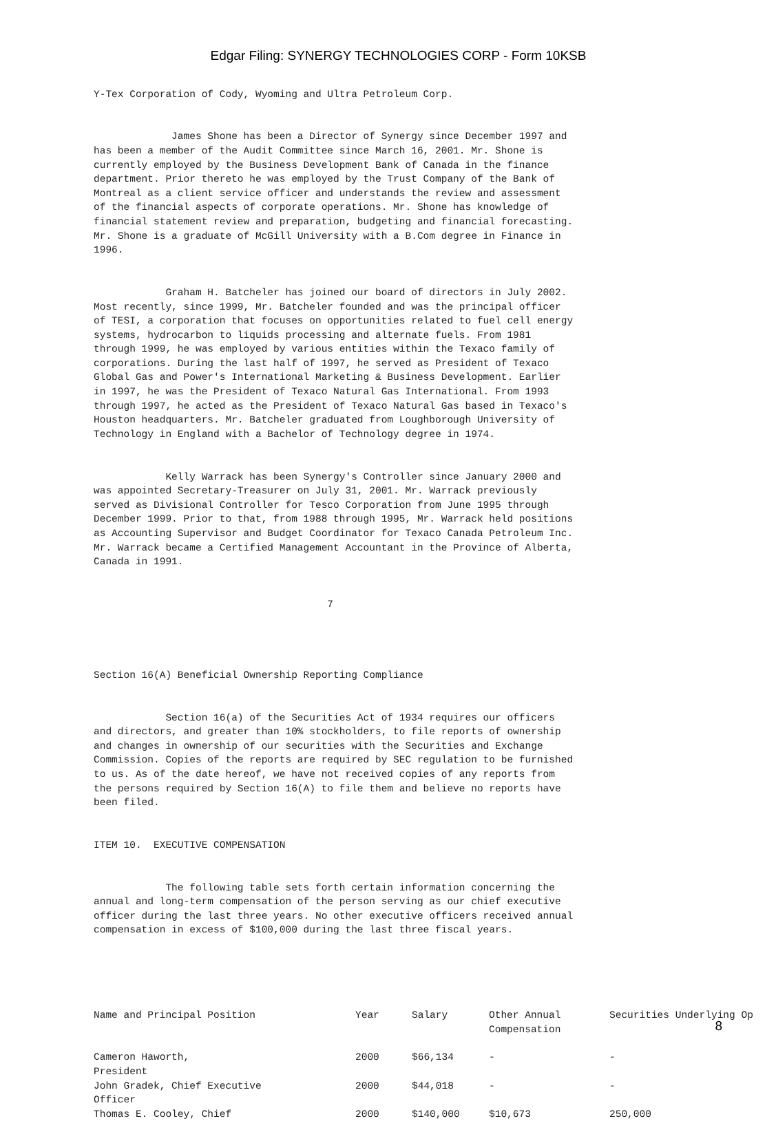Edgar Filing: SYNERGY TECHNOLOGIES CORP - Form 10KSB
Y-Tex Corporation of Cody, Wyoming and Ultra Petroleum Corp.
James Shone has been a Director of Synergy since December 1997 and has been a member of the Audit Committee since March 16, 2001. Mr. Shone is currently employed by the Business Development Bank of Canada in the finance department. Prior thereto he was employed by the Trust Company of the Bank of Montreal as a client service officer and understands the review and assessment of the financial aspects of corporate operations. Mr. Shone has knowledge of financial statement review and preparation, budgeting and financial forecasting. Mr. Shone is a graduate of McGill University with a B.Com degree in Finance in 1996.
Graham H. Batcheler has joined our board of directors in July 2002. Most recently, since 1999, Mr. Batcheler founded and was the principal officer of TESI, a corporation that focuses on opportunities related to fuel cell energy systems, hydrocarbon to liquids processing and alternate fuels. From 1981 through 1999, he was employed by various entities within the Texaco family of corporations. During the last half of 1997, he served as President of Texaco Global Gas and Power's International Marketing & Business Development. Earlier in 1997, he was the President of Texaco Natural Gas International. From 1993 through 1997, he acted as the President of Texaco Natural Gas based in Texaco's Houston headquarters. Mr. Batcheler graduated from Loughborough University of Technology in England with a Bachelor of Technology degree in 1974.
Kelly Warrack has been Synergy's Controller since January 2000 and was appointed Secretary-Treasurer on July 31, 2001. Mr. Warrack previously served as Divisional Controller for Tesco Corporation from June 1995 through December 1999. Prior to that, from 1988 through 1995, Mr. Warrack held positions as Accounting Supervisor and Budget Coordinator for Texaco Canada Petroleum Inc. Mr. Warrack became a Certified Management Accountant in the Province of Alberta, Canada in 1991.
7
Section 16(A) Beneficial Ownership Reporting Compliance
Section 16(a) of the Securities Act of 1934 requires our officers and directors, and greater than 10% stockholders, to file reports of ownership and changes in ownership of our securities with the Securities and Exchange Commission. Copies of the reports are required by SEC regulation to be furnished to us. As of the date hereof, we have not received copies of any reports from the persons required by Section 16(A) to file them and believe no reports have been filed.
ITEM 10. EXECUTIVE COMPENSATION
The following table sets forth certain information concerning the annual and long-term compensation of the person serving as our chief executive officer during the last three years. No other executive officers received annual compensation in excess of $100,000 during the last three fiscal years.
| Name and Principal Position | Year | Salary | Other Annual Compensation | Securities Underlying Op |
| --- | --- | --- | --- | --- |
| Cameron Haworth, President | 2000 | $66,134 | - | - |
| John Gradek, Chief Executive Officer | 2000 | $44,018 | - | - |
| Thomas E. Cooley, Chief | 2000 | $140,000 | $10,673 | 250,000 |
8